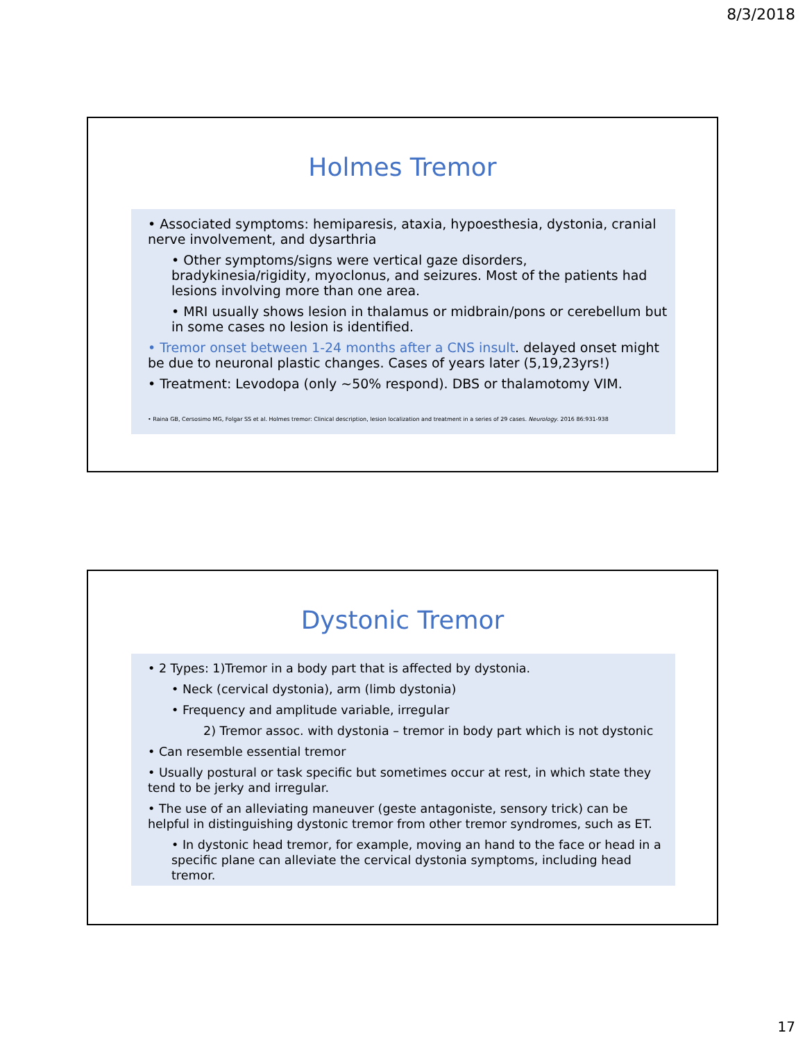8/3/2018
Holmes Tremor
• Associated symptoms: hemiparesis, ataxia, hypoesthesia, dystonia, cranial nerve involvement, and dysarthria
• Other symptoms/signs were vertical gaze disorders, bradykinesia/rigidity, myoclonus, and seizures. Most of the patients had lesions involving more than one area.
• MRI usually shows lesion in thalamus or midbrain/pons or cerebellum but in some cases no lesion is identified.
• Tremor onset between 1-24 months after a CNS insult. delayed onset might be due to neuronal plastic changes. Cases of years later (5,19,23yrs!)
• Treatment: Levodopa (only ~50% respond). DBS or thalamotomy VIM.
• Raina GB, Cersosimo MG, Folgar SS et al. Holmes tremor: Clinical description, lesion localization and treatment in a series of 29 cases. Neurology. 2016 86:931-938
Dystonic Tremor
• 2 Types: 1)Tremor in a body part that is affected by dystonia.
• Neck (cervical dystonia), arm (limb dystonia)
• Frequency and amplitude variable, irregular
2) Tremor assoc. with dystonia – tremor in body part which is not dystonic
• Can resemble essential tremor
• Usually postural or task specific but sometimes occur at rest, in which state they tend to be jerky and irregular.
• The use of an alleviating maneuver (geste antagoniste, sensory trick) can be helpful in distinguishing dystonic tremor from other tremor syndromes, such as ET.
• In dystonic head tremor, for example, moving an hand to the face or head in a specific plane can alleviate the cervical dystonia symptoms, including head tremor.
17